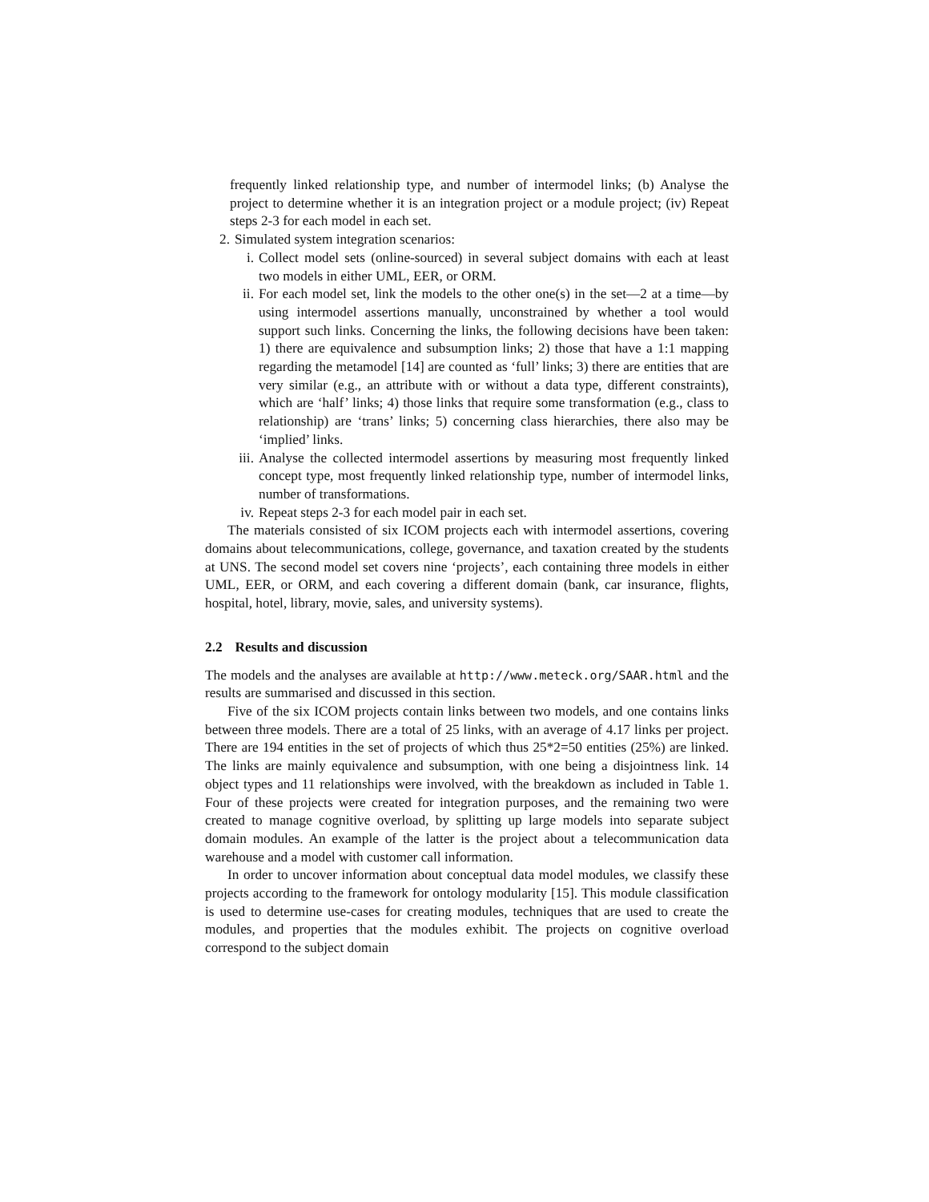frequently linked relationship type, and number of intermodel links; (b) Analyse the project to determine whether it is an integration project or a module project; (iv) Repeat steps 2-3 for each model in each set.
2. Simulated system integration scenarios:
i. Collect model sets (online-sourced) in several subject domains with each at least two models in either UML, EER, or ORM.
ii. For each model set, link the models to the other one(s) in the set—2 at a time—by using intermodel assertions manually, unconstrained by whether a tool would support such links. Concerning the links, the following decisions have been taken: 1) there are equivalence and subsumption links; 2) those that have a 1:1 mapping regarding the metamodel [14] are counted as ‘full’ links; 3) there are entities that are very similar (e.g., an attribute with or without a data type, different constraints), which are ‘half’ links; 4) those links that require some transformation (e.g., class to relationship) are ‘trans’ links; 5) concerning class hierarchies, there also may be ‘implied’ links.
iii. Analyse the collected intermodel assertions by measuring most frequently linked concept type, most frequently linked relationship type, number of intermodel links, number of transformations.
iv. Repeat steps 2-3 for each model pair in each set.
The materials consisted of six ICOM projects each with intermodel assertions, covering domains about telecommunications, college, governance, and taxation created by the students at UNS. The second model set covers nine ‘projects’, each containing three models in either UML, EER, or ORM, and each covering a different domain (bank, car insurance, flights, hospital, hotel, library, movie, sales, and university systems).
2.2 Results and discussion
The models and the analyses are available at http://www.meteck.org/SAAR.html and the results are summarised and discussed in this section.
Five of the six ICOM projects contain links between two models, and one contains links between three models. There are a total of 25 links, with an average of 4.17 links per project. There are 194 entities in the set of projects of which thus 25*2=50 entities (25%) are linked. The links are mainly equivalence and subsumption, with one being a disjointness link. 14 object types and 11 relationships were involved, with the breakdown as included in Table 1. Four of these projects were created for integration purposes, and the remaining two were created to manage cognitive overload, by splitting up large models into separate subject domain modules. An example of the latter is the project about a telecommunication data warehouse and a model with customer call information.
In order to uncover information about conceptual data model modules, we classify these projects according to the framework for ontology modularity [15]. This module classification is used to determine use-cases for creating modules, techniques that are used to create the modules, and properties that the modules exhibit. The projects on cognitive overload correspond to the subject domain